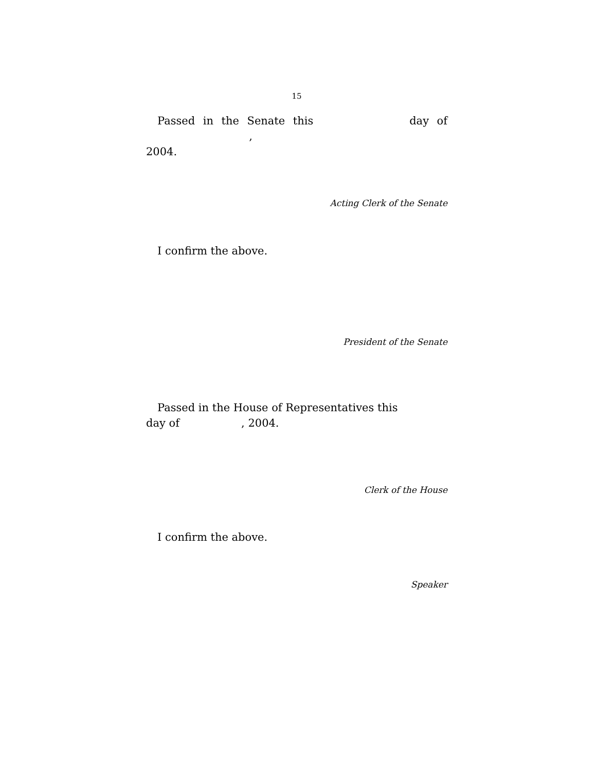15
Passed in the Senate this day of ,
2004.
Acting Clerk of the Senate
I confirm the above.
President of the Senate
Passed in the House of Representatives this
day of , 2004.
Clerk of the House
I confirm the above.
Speaker